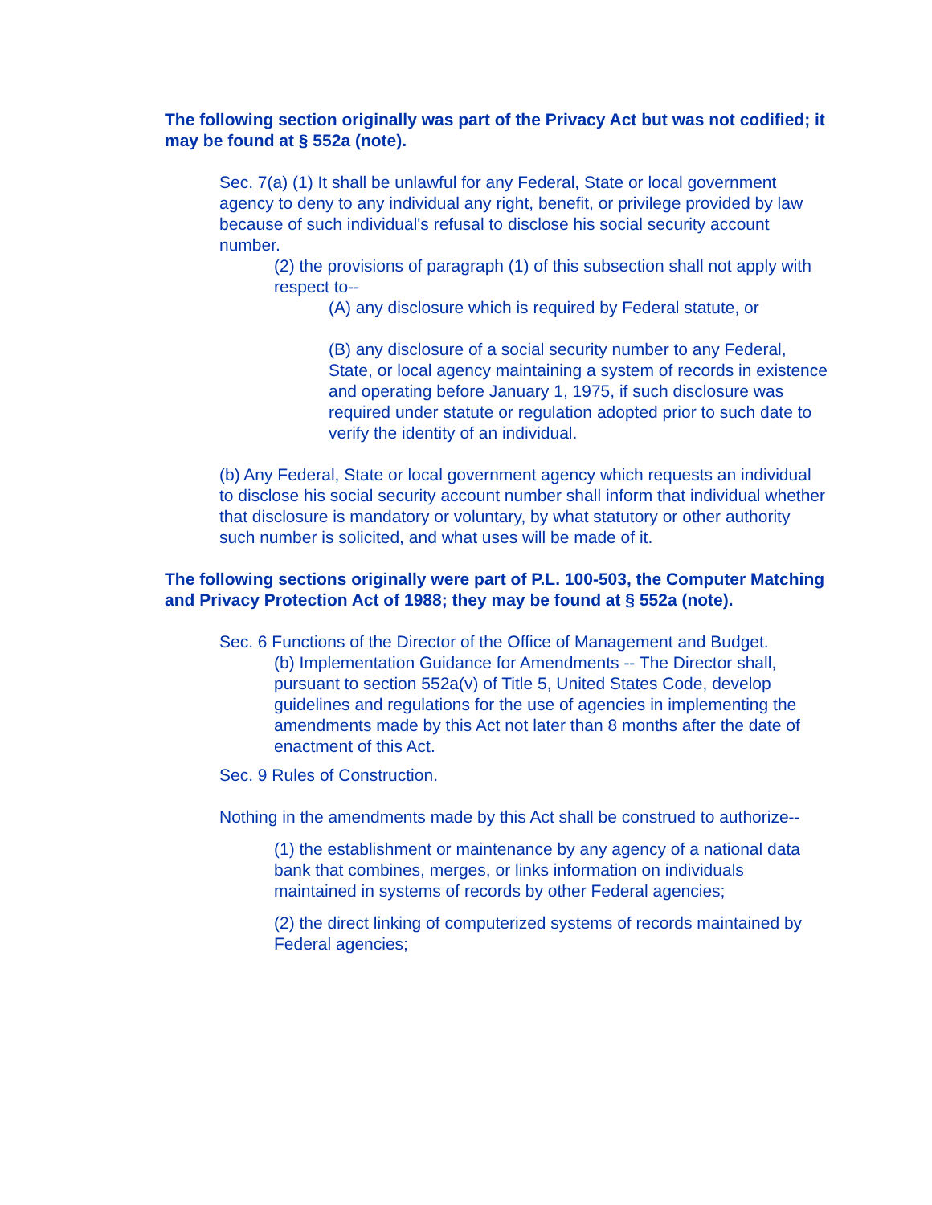The following section originally was part of the Privacy Act but was not codified; it may be found at § 552a (note).
Sec. 7(a) (1) It shall be unlawful for any Federal, State or local government agency to deny to any individual any right, benefit, or privilege provided by law because of such individual's refusal to disclose his social security account number.
(2) the provisions of paragraph (1) of this subsection shall not apply with respect to--
(A) any disclosure which is required by Federal statute, or
(B) any disclosure of a social security number to any Federal, State, or local agency maintaining a system of records in existence and operating before January 1, 1975, if such disclosure was required under statute or regulation adopted prior to such date to verify the identity of an individual.
(b) Any Federal, State or local government agency which requests an individual to disclose his social security account number shall inform that individual whether that disclosure is mandatory or voluntary, by what statutory or other authority such number is solicited, and what uses will be made of it.
The following sections originally were part of P.L. 100-503, the Computer Matching and Privacy Protection Act of 1988; they may be found at § 552a (note).
Sec. 6 Functions of the Director of the Office of Management and Budget.
(b) Implementation Guidance for Amendments -- The Director shall, pursuant to section 552a(v) of Title 5, United States Code, develop guidelines and regulations for the use of agencies in implementing the amendments made by this Act not later than 8 months after the date of enactment of this Act.
Sec. 9 Rules of Construction.
Nothing in the amendments made by this Act shall be construed to authorize--
(1) the establishment or maintenance by any agency of a national data bank that combines, merges, or links information on individuals maintained in systems of records by other Federal agencies;
(2) the direct linking of computerized systems of records maintained by Federal agencies;